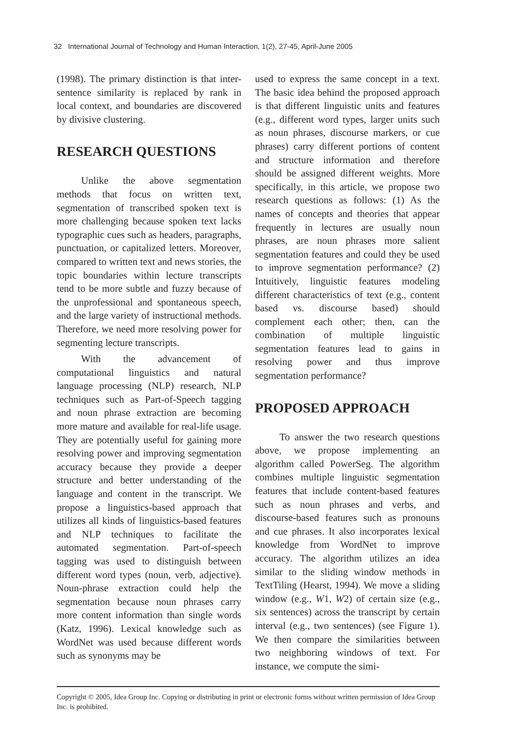32 International Journal of Technology and Human Interaction, 1(2), 27-45, April-June 2005
(1998). The primary distinction is that inter-sentence similarity is replaced by rank in local context, and boundaries are discovered by divisive clustering.
RESEARCH QUESTIONS
Unlike the above segmentation methods that focus on written text, segmentation of transcribed spoken text is more challenging because spoken text lacks typographic cues such as headers, paragraphs, punctuation, or capitalized letters. Moreover, compared to written text and news stories, the topic boundaries within lecture transcripts tend to be more subtle and fuzzy because of the unprofessional and spontaneous speech, and the large variety of instructional methods. Therefore, we need more resolving power for segmenting lecture transcripts.
With the advancement of computational linguistics and natural language processing (NLP) research, NLP techniques such as Part-of-Speech tagging and noun phrase extraction are becoming more mature and available for real-life usage. They are potentially useful for gaining more resolving power and improving segmentation accuracy because they provide a deeper structure and better understanding of the language and content in the transcript. We propose a linguistics-based approach that utilizes all kinds of linguistics-based features and NLP techniques to facilitate the automated segmentation. Part-of-speech tagging was used to distinguish between different word types (noun, verb, adjective). Noun-phrase extraction could help the segmentation because noun phrases carry more content information than single words (Katz, 1996). Lexical knowledge such as WordNet was used because different words such as synonyms may be
used to express the same concept in a text. The basic idea behind the proposed approach is that different linguistic units and features (e.g., different word types, larger units such as noun phrases, discourse markers, or cue phrases) carry different portions of content and structure information and therefore should be assigned different weights. More specifically, in this article, we propose two research questions as follows: (1) As the names of concepts and theories that appear frequently in lectures are usually noun phrases, are noun phrases more salient segmentation features and could they be used to improve segmentation performance? (2) Intuitively, linguistic features modeling different characteristics of text (e.g., content based vs. discourse based) should complement each other; then, can the combination of multiple linguistic segmentation features lead to gains in resolving power and thus improve segmentation performance?
PROPOSED APPROACH
To answer the two research questions above, we propose implementing an algorithm called PowerSeg. The algorithm combines multiple linguistic segmentation features that include content-based features such as noun phrases and verbs, and discourse-based features such as pronouns and cue phrases. It also incorporates lexical knowledge from WordNet to improve accuracy. The algorithm utilizes an idea similar to the sliding window methods in TextTiling (Hearst, 1994). We move a sliding window (e.g., W1, W2) of certain size (e.g., six sentences) across the transcript by certain interval (e.g., two sentences) (see Figure 1). We then compare the similarities between two neighboring windows of text. For instance, we compute the simi-
Copyright © 2005, Idea Group Inc. Copying or distributing in print or electronic forms without written permission of Idea Group Inc. is prohibited.